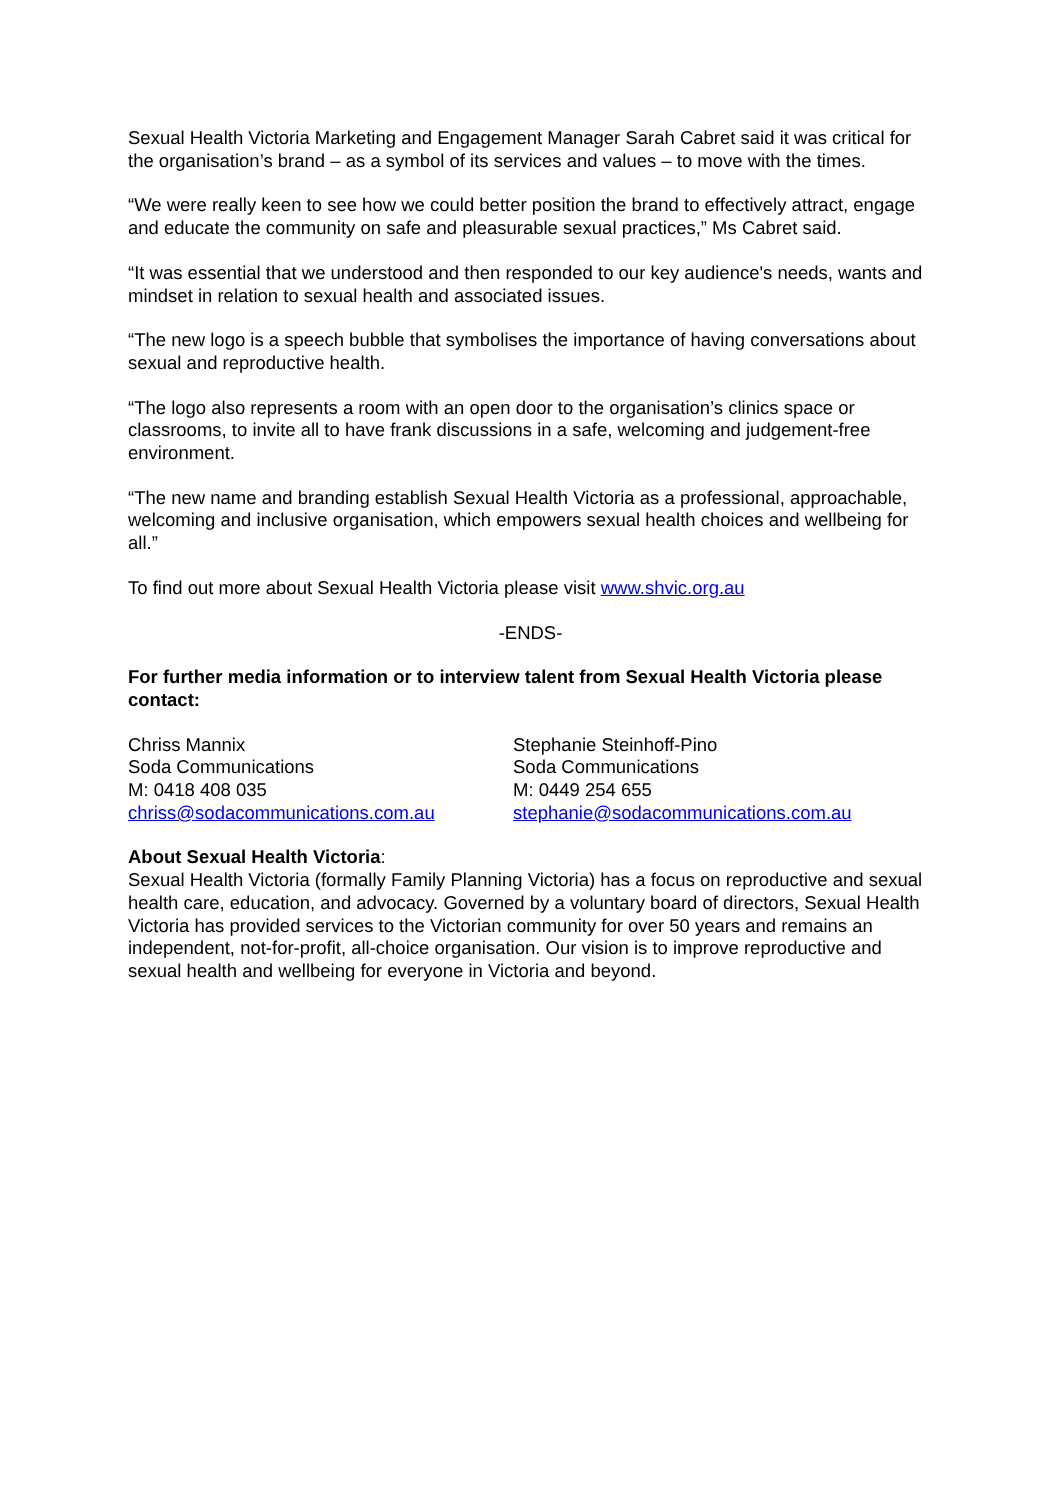Sexual Health Victoria Marketing and Engagement Manager Sarah Cabret said it was critical for the organisation’s brand – as a symbol of its services and values – to move with the times.
“We were really keen to see how we could better position the brand to effectively attract, engage and educate the community on safe and pleasurable sexual practices,” Ms Cabret said.
“It was essential that we understood and then responded to our key audience's needs, wants and mindset in relation to sexual health and associated issues.
“The new logo is a speech bubble that symbolises the importance of having conversations about sexual and reproductive health.
“The logo also represents a room with an open door to the organisation’s clinics space or classrooms, to invite all to have frank discussions in a safe, welcoming and judgement-free environment.
“The new name and branding establish Sexual Health Victoria as a professional, approachable, welcoming and inclusive organisation, which empowers sexual health choices and wellbeing for all.”
To find out more about Sexual Health Victoria please visit www.shvic.org.au
-ENDS-
For further media information or to interview talent from Sexual Health Victoria please contact:
Chriss Mannix
Soda Communications
M: 0418 408 035
chriss@sodacommunications.com.au
Stephanie Steinhoff-Pino
Soda Communications
M: 0449 254 655
stephanie@sodacommunications.com.au
About Sexual Health Victoria:
Sexual Health Victoria (formally Family Planning Victoria) has a focus on reproductive and sexual health care, education, and advocacy. Governed by a voluntary board of directors, Sexual Health Victoria has provided services to the Victorian community for over 50 years and remains an independent, not-for-profit, all-choice organisation. Our vision is to improve reproductive and sexual health and wellbeing for everyone in Victoria and beyond.